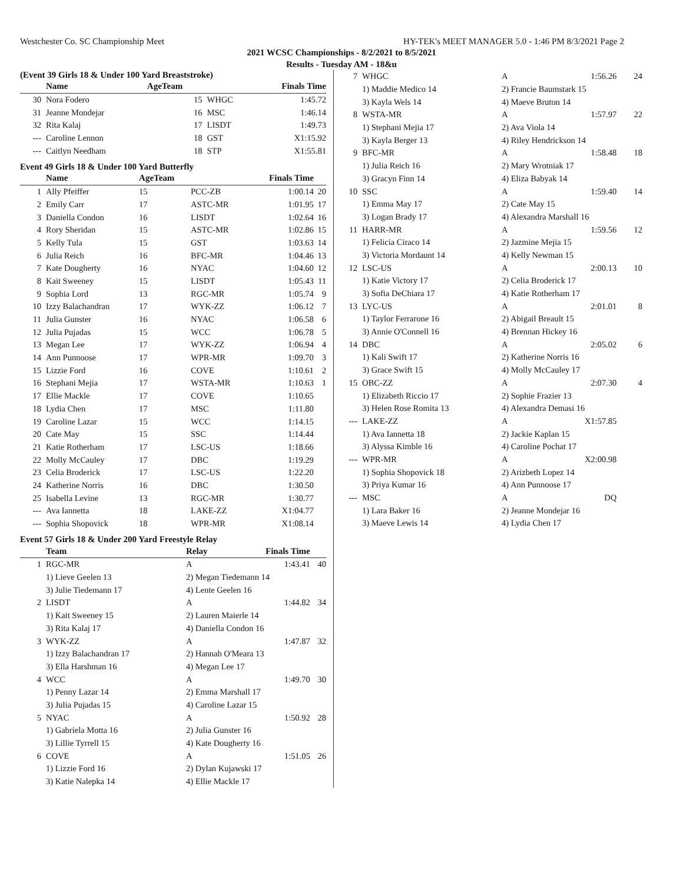Westchester Co. SC Championship Meet HY-TEK's MEET MANAGER 5.0 - 1:46 PM 8/3/2021 Page 2
2021 WCSC Championships - 8/2/2021 to 8/5/2021
Results - Tuesday AM - 18&u
(Event 39 Girls 18 & Under 100 Yard Breaststroke)
| | Name | AgeTeam | | Finals Time | |
| --- | --- | --- | --- | --- | --- |
| 30 | Nora Fodero | 15 | WHGC | 1:45.72 | |
| 31 | Jeanne Mondejar | 16 | MSC | 1:46.14 | |
| 32 | Rita Kalaj | 17 | LISDT | 1:49.73 | |
| --- | Caroline Lennon | 18 | GST | X1:15.92 | |
| --- | Caitlyn Needham | 18 | STP | X1:55.81 | |
Event 49 Girls 18 & Under 100 Yard Butterfly
| | Name | AgeTeam | | Finals Time | |
| --- | --- | --- | --- | --- | --- |
| 1 | Ally Pfeiffer | 15 | PCC-ZB | 1:00.14 | 20 |
| 2 | Emily Carr | 17 | ASTC-MR | 1:01.95 | 17 |
| 3 | Daniella Condon | 16 | LISDT | 1:02.64 | 16 |
| 4 | Rory Sheridan | 15 | ASTC-MR | 1:02.86 | 15 |
| 5 | Kelly Tula | 15 | GST | 1:03.63 | 14 |
| 6 | Julia Reich | 16 | BFC-MR | 1:04.46 | 13 |
| 7 | Kate Dougherty | 16 | NYAC | 1:04.60 | 12 |
| 8 | Kait Sweeney | 15 | LISDT | 1:05.43 | 11 |
| 9 | Sophia Lord | 13 | RGC-MR | 1:05.74 | 9 |
| 10 | Izzy Balachandran | 17 | WYK-ZZ | 1:06.12 | 7 |
| 11 | Julia Gunster | 16 | NYAC | 1:06.58 | 6 |
| 12 | Julia Pujadas | 15 | WCC | 1:06.78 | 5 |
| 13 | Megan Lee | 17 | WYK-ZZ | 1:06.94 | 4 |
| 14 | Ann Punnoose | 17 | WPR-MR | 1:09.70 | 3 |
| 15 | Lizzie Ford | 16 | COVE | 1:10.61 | 2 |
| 16 | Stephani Mejia | 17 | WSTA-MR | 1:10.63 | 1 |
| 17 | Ellie Mackle | 17 | COVE | 1:10.65 | |
| 18 | Lydia Chen | 17 | MSC | 1:11.80 | |
| 19 | Caroline Lazar | 15 | WCC | 1:14.15 | |
| 20 | Cate May | 15 | SSC | 1:14.44 | |
| 21 | Katie Rotherham | 17 | LSC-US | 1:18.66 | |
| 22 | Molly McCauley | 17 | DBC | 1:19.29 | |
| 23 | Celia Broderick | 17 | LSC-US | 1:22.20 | |
| 24 | Katherine Norris | 16 | DBC | 1:30.50 | |
| 25 | Isabella Levine | 13 | RGC-MR | 1:30.77 | |
| --- | Ava Iannetta | 18 | LAKE-ZZ | X1:04.77 | |
| --- | Sophia Shopovick | 18 | WPR-MR | X1:08.14 | |
Event 57 Girls 18 & Under 200 Yard Freestyle Relay
| | Team | Relay | Finals Time | |
| --- | --- | --- | --- | --- |
| 1 | RGC-MR | A | 1:43.41 | 40 |
| | 1) Lieve Geelen 13 | 2) Megan Tiedemann 14 | | |
| | 3) Julie Tiedemann 17 | 4) Lente Geelen 16 | | |
| 2 | LISDT | A | 1:44.82 | 34 |
| | 1) Kait Sweeney 15 | 2) Lauren Maierle 14 | | |
| | 3) Rita Kalaj 17 | 4) Daniella Condon 16 | | |
| 3 | WYK-ZZ | A | 1:47.87 | 32 |
| | 1) Izzy Balachandran 17 | 2) Hannah O'Meara 13 | | |
| | 3) Ella Harshman 16 | 4) Megan Lee 17 | | |
| 4 | WCC | A | 1:49.70 | 30 |
| | 1) Penny Lazar 14 | 2) Emma Marshall 17 | | |
| | 3) Julia Pujadas 15 | 4) Caroline Lazar 15 | | |
| 5 | NYAC | A | 1:50.92 | 28 |
| | 1) Gabriela Motta 16 | 2) Julia Gunster 16 | | |
| | 3) Lillie Tyrrell 15 | 4) Kate Dougherty 16 | | |
| 6 | COVE | A | 1:51.05 | 26 |
| | 1) Lizzie Ford 16 | 2) Dylan Kujawski 17 | | |
| | 3) Katie Nalepka 14 | 4) Ellie Mackle 17 | | |
| 7 | WHGC | A | 1:56.26 | 24 |
| | 1) Maddie Medico 14 | 2) Francie Baumstark 15 | | |
| | 3) Kayla Wels 14 | 4) Maeve Bruton 14 | | |
| 8 | WSTA-MR | A | 1:57.97 | 22 |
| | 1) Stephani Mejia 17 | 2) Ava Viola 14 | | |
| | 3) Kayla Berger 13 | 4) Riley Hendrickson 14 | | |
| 9 | BFC-MR | A | 1:58.48 | 18 |
| | 1) Julia Reich 16 | 2) Mary Wrotniak 17 | | |
| | 3) Gracyn Finn 14 | 4) Eliza Babyak 14 | | |
| 10 | SSC | A | 1:59.40 | 14 |
| | 1) Emma May 17 | 2) Cate May 15 | | |
| | 3) Logan Brady 17 | 4) Alexandra Marshall 16 | | |
| 11 | HARR-MR | A | 1:59.56 | 12 |
| | 1) Felicia Ciraco 14 | 2) Jazmine Mejia 15 | | |
| | 3) Victoria Mordaunt 14 | 4) Kelly Newman 15 | | |
| 12 | LSC-US | A | 2:00.13 | 10 |
| | 1) Katie Victory 17 | 2) Celia Broderick 17 | | |
| | 3) Sofia DeChiara 17 | 4) Katie Rotherham 17 | | |
| 13 | LYC-US | A | 2:01.01 | 8 |
| | 1) Taylor Ferrarone 16 | 2) Abigail Breault 15 | | |
| | 3) Annie O'Connell 16 | 4) Brennan Hickey 16 | | |
| 14 | DBC | A | 2:05.02 | 6 |
| | 1) Kali Swift 17 | 2) Katherine Norris 16 | | |
| | 3) Grace Swift 15 | 4) Molly McCauley 17 | | |
| 15 | OBC-ZZ | A | 2:07.30 | 4 |
| | 1) Elizabeth Riccio 17 | 2) Sophie Frazier 13 | | |
| | 3) Helen Rose Romita 13 | 4) Alexandra Demasi 16 | | |
| --- | LAKE-ZZ | A | X1:57.85 | |
| | 1) Ava Iannetta 18 | 2) Jackie Kaplan 15 | | |
| | 3) Alyssa Kimble 16 | 4) Caroline Pochat 17 | | |
| --- | WPR-MR | A | X2:00.98 | |
| | 1) Sophia Shopovick 18 | 2) Arizbeth Lopez 14 | | |
| | 3) Priya Kumar 16 | 4) Ann Punnoose 17 | | |
| --- | MSC | A | DQ | |
| | 1) Lara Baker 16 | 2) Jeanne Mondejar 16 | | |
| | 3) Maeve Lewis 14 | 4) Lydia Chen 17 | | |